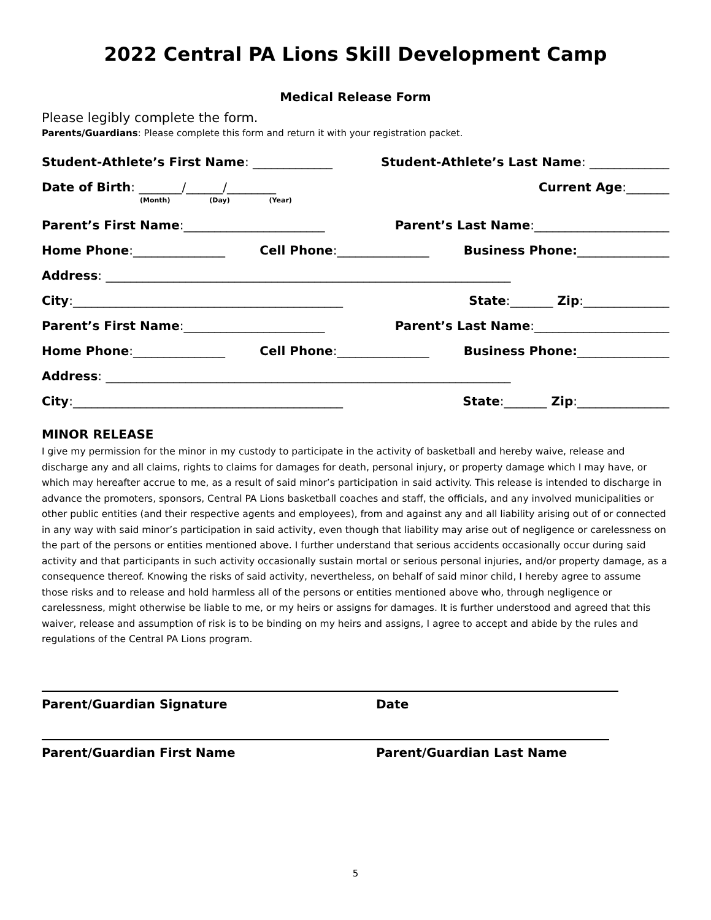2022 Central PA Lions Skill Development Camp
Medical Release Form
Please legibly complete the form.
Parents/Guardians: Please complete this form and return it with your registration packet.
Student-Athlete’s First Name: _____________ Student-Athlete’s Last Name: _____________
Date of Birth: _______/______/________ Current Age:_______
(Month) (Day) (Year)
Parent’s First Name:_______________________ Parent’s Last Name:______________________
Home Phone:_______________ Cell Phone:_______________ Business Phone:_______________
Address: __________________________________________________________________
City:____________________________________________ State:_______ Zip:______________
Parent’s First Name:_______________________ Parent’s Last Name:______________________
Home Phone:_______________ Cell Phone:_______________ Business Phone:_______________
Address: __________________________________________________________________
City:____________________________________________ State:_______ Zip:_______________
MINOR RELEASE
I give my permission for the minor in my custody to participate in the activity of basketball and hereby waive, release and discharge any and all claims, rights to claims for damages for death, personal injury, or property damage which I may have, or which may hereafter accrue to me, as a result of said minor’s participation in said activity. This release is intended to discharge in advance the promoters, sponsors, Central PA Lions basketball coaches and staff, the officials, and any involved municipalities or other public entities (and their respective agents and employees), from and against any and all liability arising out of or connected in any way with said minor’s participation in said activity, even though that liability may arise out of negligence or carelessness on the part of the persons or entities mentioned above. I further understand that serious accidents occasionally occur during said activity and that participants in such activity occasionally sustain mortal or serious personal injuries, and/or property damage, as a consequence thereof. Knowing the risks of said activity, nevertheless, on behalf of said minor child, I hereby agree to assume those risks and to release and hold harmless all of the persons or entities mentioned above who, through negligence or carelessness, might otherwise be liable to me, or my heirs or assigns for damages. It is further understood and agreed that this waiver, release and assumption of risk is to be binding on my heirs and assigns, I agree to accept and abide by the rules and regulations of the Central PA Lions program.
Parent/Guardian Signature Date
Parent/Guardian First Name Parent/Guardian Last Name
5